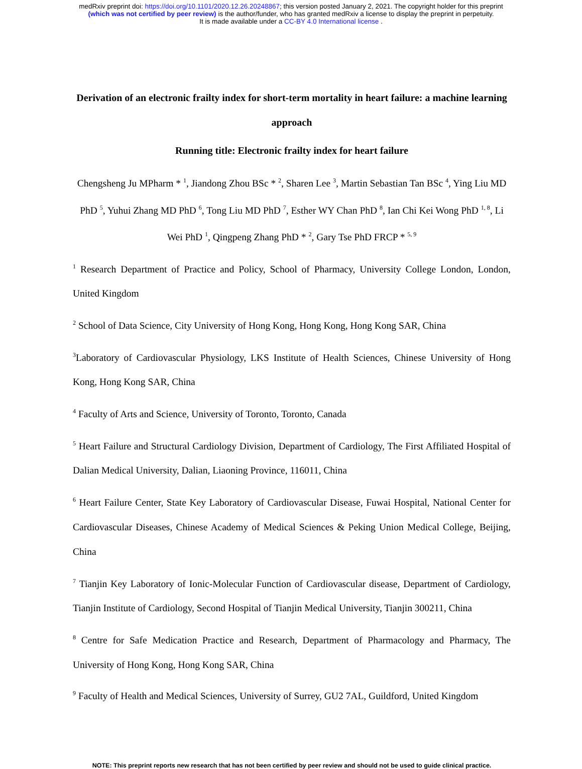medRxiv preprint doi: https://doi.org/10.1101/2020.12.26.20248867; this version posted January 2, 2021. The copyright holder for this preprint
(which was not certified by peer review) is the author/funder, who has granted medRxiv a license to display the preprint in perpetuity.
It is made available under a CC-BY 4.0 International license .
Derivation of an electronic frailty index for short-term mortality in heart failure: a machine learning approach
Running title: Electronic frailty index for heart failure
Chengsheng Ju MPharm * <sup>1</sup>, Jiandong Zhou BSc * <sup>2</sup>, Sharen Lee <sup>3</sup>, Martin Sebastian Tan BSc <sup>4</sup>, Ying Liu MD PhD <sup>5</sup>, Yuhui Zhang MD PhD <sup>6</sup>, Tong Liu MD PhD <sup>7</sup>, Esther WY Chan PhD <sup>8</sup>, Ian Chi Kei Wong PhD <sup>1, 8</sup>, Li Wei PhD <sup>1</sup>, Qingpeng Zhang PhD * <sup>2</sup>, Gary Tse PhD FRCP * <sup>5, 9</sup>
<sup>1</sup> Research Department of Practice and Policy, School of Pharmacy, University College London, London, United Kingdom
<sup>2</sup> School of Data Science, City University of Hong Kong, Hong Kong, Hong Kong SAR, China
<sup>3</sup> Laboratory of Cardiovascular Physiology, LKS Institute of Health Sciences, Chinese University of Hong Kong, Hong Kong SAR, China
<sup>4</sup> Faculty of Arts and Science, University of Toronto, Toronto, Canada
<sup>5</sup> Heart Failure and Structural Cardiology Division, Department of Cardiology, The First Affiliated Hospital of Dalian Medical University, Dalian, Liaoning Province, 116011, China
<sup>6</sup> Heart Failure Center, State Key Laboratory of Cardiovascular Disease, Fuwai Hospital, National Center for Cardiovascular Diseases, Chinese Academy of Medical Sciences & Peking Union Medical College, Beijing, China
<sup>7</sup> Tianjin Key Laboratory of Ionic-Molecular Function of Cardiovascular disease, Department of Cardiology, Tianjin Institute of Cardiology, Second Hospital of Tianjin Medical University, Tianjin 300211, China
<sup>8</sup> Centre for Safe Medication Practice and Research, Department of Pharmacology and Pharmacy, The University of Hong Kong, Hong Kong SAR, China
<sup>9</sup> Faculty of Health and Medical Sciences, University of Surrey, GU2 7AL, Guildford, United Kingdom
NOTE: This preprint reports new research that has not been certified by peer review and should not be used to guide clinical practice.